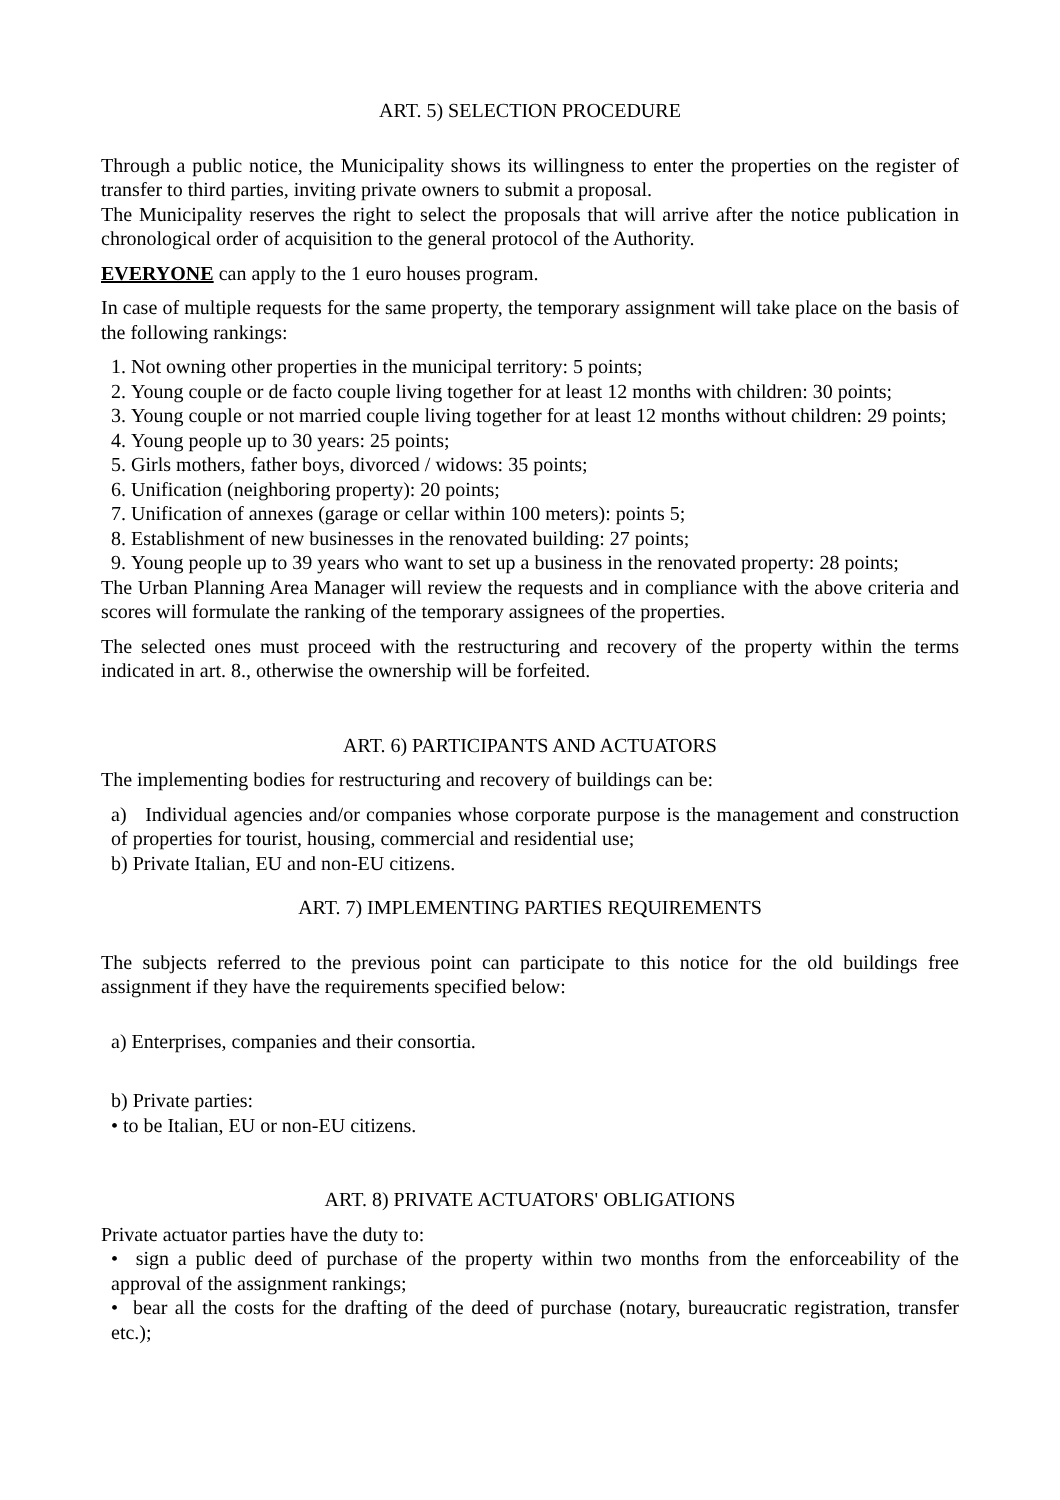ART. 5) SELECTION PROCEDURE
Through a public notice, the Municipality shows its willingness to enter the properties on the register of transfer to third parties, inviting private owners to submit a proposal.
The Municipality reserves the right to select the proposals that will arrive after the notice publication in chronological order of acquisition to the general protocol of the Authority.
EVERYONE can apply to the 1 euro houses program.
In case of multiple requests for the same property, the temporary assignment will take place on the basis of the following rankings:
1. Not owning other properties in the municipal territory: 5 points;
2. Young couple or de facto couple living together for at least 12 months with children: 30 points;
3. Young couple or not married couple living together for at least 12 months without children: 29 points;
4. Young people up to 30 years: 25 points;
5. Girls mothers, father boys, divorced / widows: 35 points;
6. Unification (neighboring property): 20 points;
7. Unification of annexes (garage or cellar within 100 meters): points 5;
8. Establishment of new businesses in the renovated building: 27 points;
9. Young people up to 39 years who want to set up a business in the renovated property: 28 points;
The Urban Planning Area Manager will review the requests and in compliance with the above criteria and scores will formulate the ranking of the temporary assignees of the properties.
The selected ones must proceed with the restructuring and recovery of the property within the terms indicated in art. 8., otherwise the ownership will be forfeited.
ART. 6) PARTICIPANTS AND ACTUATORS
The implementing bodies for restructuring and recovery of buildings can be:
a) Individual agencies and/or companies whose corporate purpose is the management and construction of properties for tourist, housing, commercial and residential use;
b) Private Italian, EU and non-EU citizens.
ART. 7) IMPLEMENTING PARTIES REQUIREMENTS
The subjects referred to the previous point can participate to this notice for the old buildings free assignment if they have the requirements specified below:
a) Enterprises, companies and their consortia.
b) Private parties:
• to be Italian, EU or non-EU citizens.
ART. 8) PRIVATE ACTUATORS' OBLIGATIONS
Private actuator parties have the duty to:
• sign a public deed of purchase of the property within two months from the enforceability of the approval of the assignment rankings;
• bear all the costs for the drafting of the deed of purchase (notary, bureaucratic registration, transfer etc.);